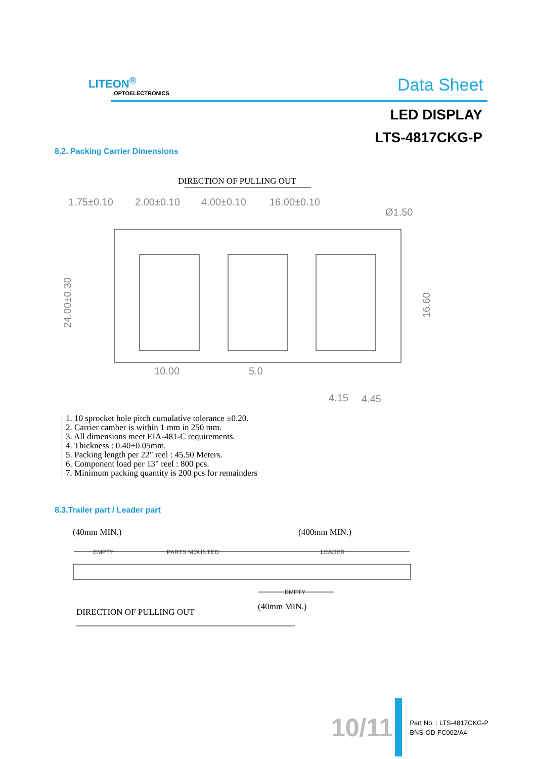LITEON<sup>®</sup>
OPTOELECTRONICS Data Sheet
LED DISPLAY
LTS-4817CKG-P
8.2. Packing Carrier Dimensions
DIRECTION OF PULLING OUT
1.75±0.10
2.00±0.10
4.00±0.10
16.00±0.10
Ø1.50
4.15
4.45
10.00
5.0
24.00±0.30
16.60
1. 10 sprocket hole pitch cumulative tolerance ±0.20.
2. Carrier camber is within 1 mm in 250 mm.
3. All dimensions meet EIA-481-C requirements.
4. Thickness : 0.40±0.05mm.
5. Packing length per 22" reel : 45.50 Meters.
6. Component load per 13" reel : 800 pcs.
7. Minimum packing quantity is 200 pcs for remainders
8.3.Trailer part / Leader part
(40mm MIN.)
(400mm MIN.)
EMPTY
PARTS MOUNTED
LEADER
EMPTY
(40mm MIN.)
DIRECTION OF PULLING OUT
10/11
Part No. : LTS-4817CKG-P
BNS-OD-FC002/A4